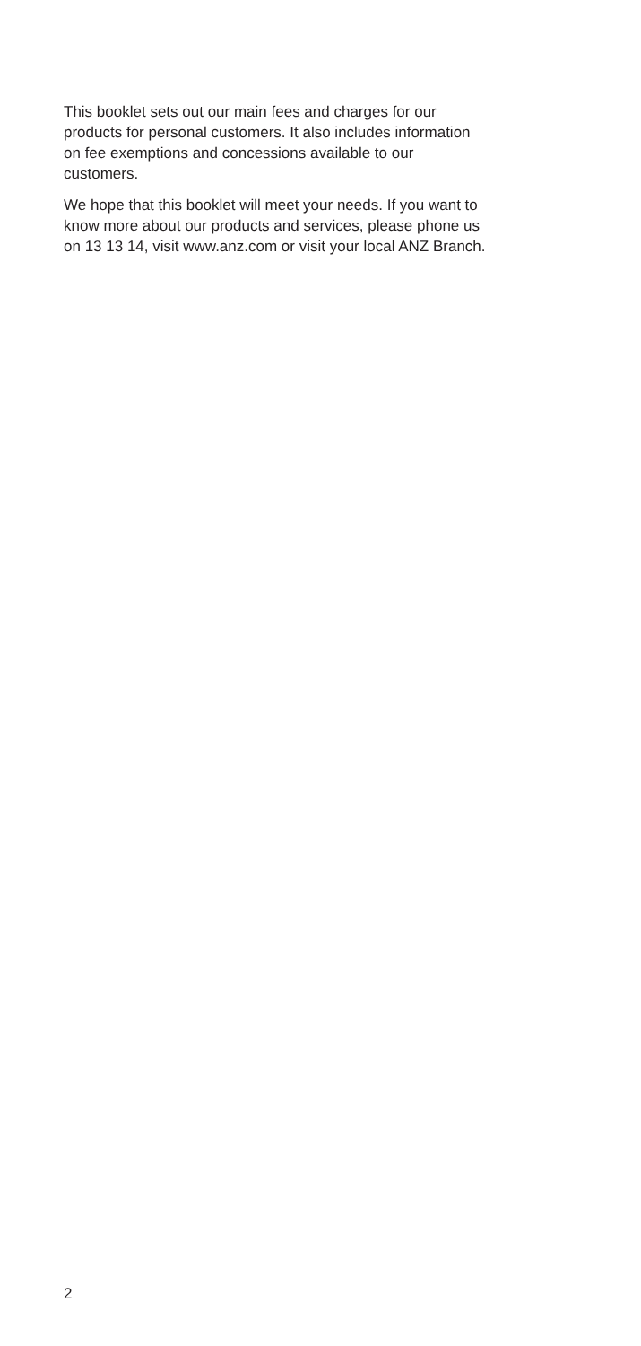This booklet sets out our main fees and charges for our
products for personal customers. It also includes information
on fee exemptions and concessions available to our
customers.
We hope that this booklet will meet your needs. If you want to
know more about our products and services, please phone us
on 13 13 14, visit www.anz.com or visit your local ANZ Branch.
2